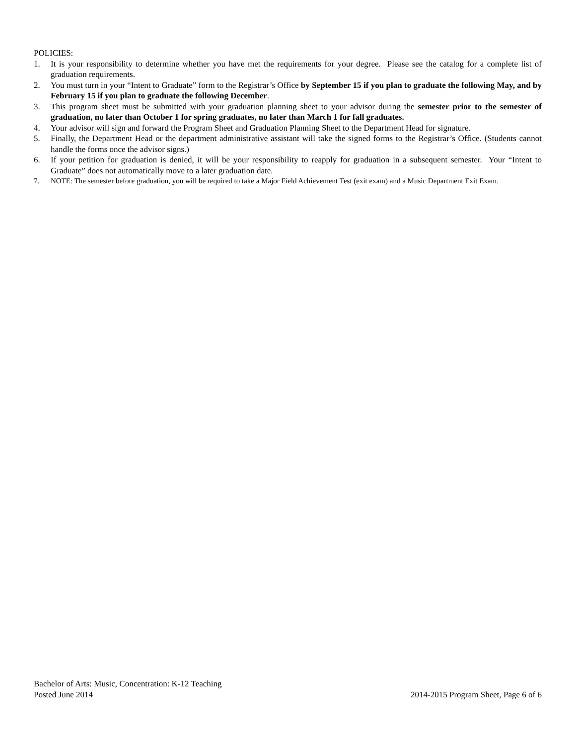POLICIES:
1. It is your responsibility to determine whether you have met the requirements for your degree. Please see the catalog for a complete list of graduation requirements.
2. You must turn in your “Intent to Graduate” form to the Registrar’s Office by September 15 if you plan to graduate the following May, and by February 15 if you plan to graduate the following December.
3. This program sheet must be submitted with your graduation planning sheet to your advisor during the semester prior to the semester of graduation, no later than October 1 for spring graduates, no later than March 1 for fall graduates.
4. Your advisor will sign and forward the Program Sheet and Graduation Planning Sheet to the Department Head for signature.
5. Finally, the Department Head or the department administrative assistant will take the signed forms to the Registrar’s Office. (Students cannot handle the forms once the advisor signs.)
6. If your petition for graduation is denied, it will be your responsibility to reapply for graduation in a subsequent semester. Your “Intent to Graduate” does not automatically move to a later graduation date.
7. NOTE: The semester before graduation, you will be required to take a Major Field Achievement Test (exit exam) and a Music Department Exit Exam.
Bachelor of Arts: Music, Concentration: K-12 Teaching
Posted June 2014 2014-2015 Program Sheet, Page 6 of 6